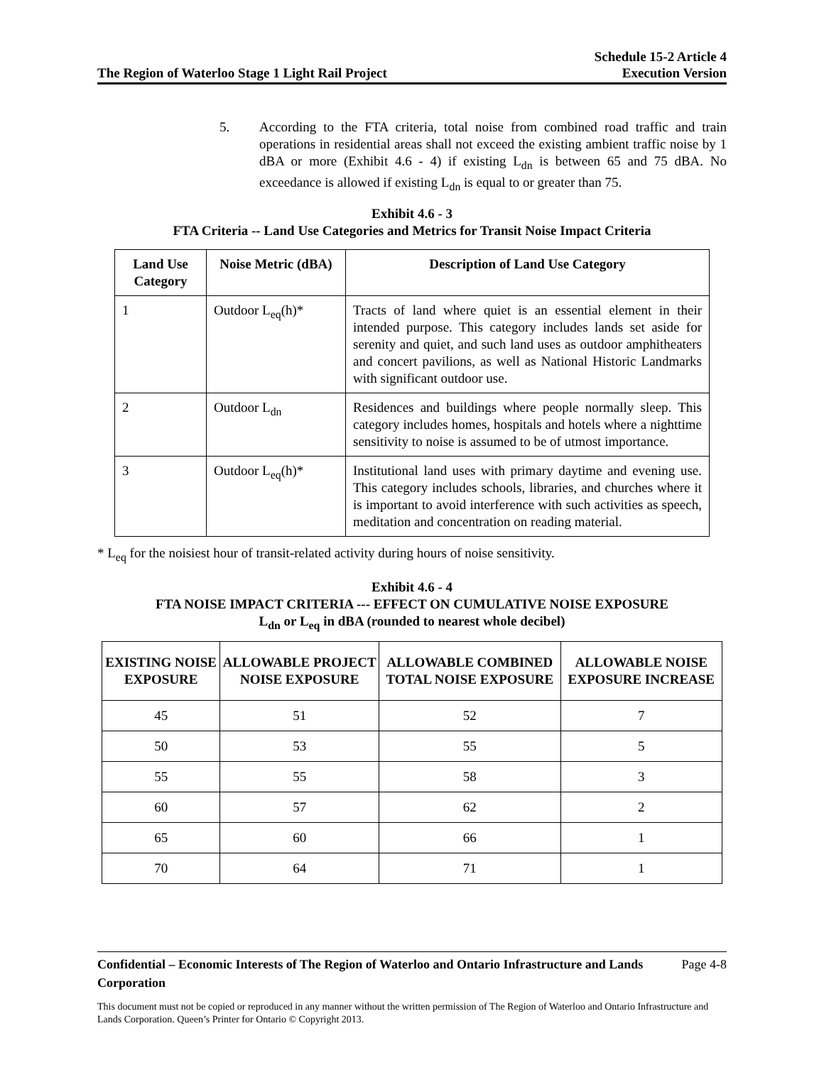The Region of Waterloo Stage 1 Light Rail Project
Schedule 15-2 Article 4
Execution Version
5. According to the FTA criteria, total noise from combined road traffic and train operations in residential areas shall not exceed the existing ambient traffic noise by 1 dBA or more (Exhibit 4.6 - 4) if existing L<sub>dn</sub> is between 65 and 75 dBA. No exceedance is allowed if existing L<sub>dn</sub> is equal to or greater than 75.
Exhibit 4.6 - 3
FTA Criteria -- Land Use Categories and Metrics for Transit Noise Impact Criteria
| Land Use Category | Noise Metric (dBA) | Description of Land Use Category |
| --- | --- | --- |
| 1 | Outdoor L<sub>eq</sub>(h)* | Tracts of land where quiet is an essential element in their intended purpose. This category includes lands set aside for serenity and quiet, and such land uses as outdoor amphitheaters and concert pavilions, as well as National Historic Landmarks with significant outdoor use. |
| 2 | Outdoor L<sub>dn</sub> | Residences and buildings where people normally sleep. This category includes homes, hospitals and hotels where a nighttime sensitivity to noise is assumed to be of utmost importance. |
| 3 | Outdoor L<sub>eq</sub>(h)* | Institutional land uses with primary daytime and evening use. This category includes schools, libraries, and churches where it is important to avoid interference with such activities as speech, meditation and concentration on reading material. |
* L<sub>eq</sub> for the noisiest hour of transit-related activity during hours of noise sensitivity.
Exhibit 4.6 - 4
FTA NOISE IMPACT CRITERIA --- EFFECT ON CUMULATIVE NOISE EXPOSURE
L<sub>dn</sub> or L<sub>eq</sub> in dBA (rounded to nearest whole decibel)
| EXISTING NOISE EXPOSURE | ALLOWABLE PROJECT NOISE EXPOSURE | ALLOWABLE COMBINED TOTAL NOISE EXPOSURE | ALLOWABLE NOISE EXPOSURE INCREASE |
| --- | --- | --- | --- |
| 45 | 51 | 52 | 7 |
| 50 | 53 | 55 | 5 |
| 55 | 55 | 58 | 3 |
| 60 | 57 | 62 | 2 |
| 65 | 60 | 66 | 1 |
| 70 | 64 | 71 | 1 |
Confidential – Economic Interests of The Region of Waterloo and Ontario Infrastructure and Lands Corporation Page 4-8
This document must not be copied or reproduced in any manner without the written permission of The Region of Waterloo and Ontario Infrastructure and Lands Corporation. Queen’s Printer for Ontario © Copyright 2013.